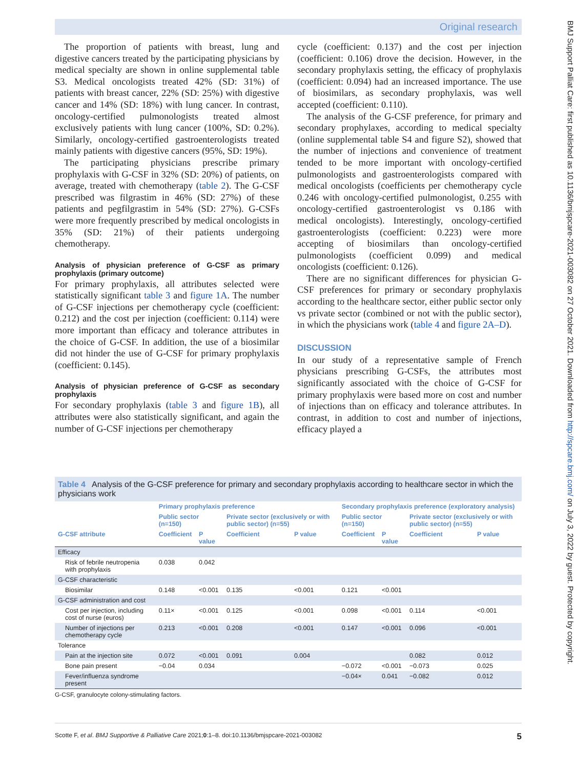Original research
BMJ Support Palliat Care: first published as 10.1136/bmjspcare-2021-003082 on 27 October 2021. Downloaded from http://spcare.bmj.com/ on July 3, 2022 by guest. Protected by copyright.
The proportion of patients with breast, lung and digestive cancers treated by the participating physicians by medical specialty are shown in online supplemental table S3. Medical oncologists treated 42% (SD: 31%) of patients with breast cancer, 22% (SD: 25%) with digestive cancer and 14% (SD: 18%) with lung cancer. In contrast, oncology-certified pulmonologists treated almost exclusively patients with lung cancer (100%, SD: 0.2%). Similarly, oncology-certified gastroenterologists treated mainly patients with digestive cancers (95%, SD: 19%).
The participating physicians prescribe primary prophylaxis with G-CSF in 32% (SD: 20%) of patients, on average, treated with chemotherapy (table 2). The G-CSF prescribed was filgrastim in 46% (SD: 27%) of these patients and pegfilgrastim in 54% (SD: 27%). G-CSFs were more frequently prescribed by medical oncologists in 35% (SD: 21%) of their patients undergoing chemotherapy.
Analysis of physician preference of G-CSF as primary prophylaxis (primary outcome)
For primary prophylaxis, all attributes selected were statistically significant table 3 and figure 1A. The number of G-CSF injections per chemotherapy cycle (coefficient: 0.212) and the cost per injection (coefficient: 0.114) were more important than efficacy and tolerance attributes in the choice of G-CSF. In addition, the use of a biosimilar did not hinder the use of G-CSF for primary prophylaxis (coefficient: 0.145).
Analysis of physician preference of G-CSF as secondary prophylaxis
For secondary prophylaxis (table 3 and figure 1B), all attributes were also statistically significant, and again the number of G-CSF injections per chemotherapy
cycle (coefficient: 0.137) and the cost per injection (coefficient: 0.106) drove the decision. However, in the secondary prophylaxis setting, the efficacy of prophylaxis (coefficient: 0.094) had an increased importance. The use of biosimilars, as secondary prophylaxis, was well accepted (coefficient: 0.110).
The analysis of the G-CSF preference, for primary and secondary prophylaxes, according to medical specialty (online supplemental table S4 and figure S2), showed that the number of injections and convenience of treatment tended to be more important with oncology-certified pulmonologists and gastroenterologists compared with medical oncologists (coefficients per chemotherapy cycle 0.246 with oncology-certified pulmonologist, 0.255 with oncology-certified gastroenterologist vs 0.186 with medical oncologists). Interestingly, oncology-certified gastroenterologists (coefficient: 0.223) were more accepting of biosimilars than oncology-certified pulmonologists (coefficient 0.099) and medical oncologists (coefficient: 0.126).
There are no significant differences for physician G-CSF preferences for primary or secondary prophylaxis according to the healthcare sector, either public sector only vs private sector (combined or not with the public sector), in which the physicians work (table 4 and figure 2A–D).
DISCUSSION
In our study of a representative sample of French physicians prescribing G-CSFs, the attributes most significantly associated with the choice of G-CSF for primary prophylaxis were based more on cost and number of injections than on efficacy and tolerance attributes. In contrast, in addition to cost and number of injections, efficacy played a
Table 4 Analysis of the G-CSF preference for primary and secondary prophylaxis according to healthcare sector in which the physicians work
| | Primary prophylaxis preference | | | | Secondary prophylaxis preference (exploratory analysis) | | | |
| --- | --- | --- | --- | --- | --- | --- | --- | --- |
| | Public sector (n=150) | | Private sector (exclusively or with public sector) (n=55) | | Public sector (n=150) | | Private sector (exclusively or with public sector) (n=55) | |
| G-CSF attribute | Coefficient | P value | Coefficient | P value | Coefficient | P value | Coefficient | P value |
| Efficacy | | | | | | | | |
| Risk of febrile neutropenia with prophylaxis | 0.038 | 0.042 | | | | | | |
| G-CSF characteristic | | | | | | | | |
| Biosimilar | 0.148 | <0.001 | 0.135 | <0.001 | 0.121 | <0.001 | | |
| G-CSF administration and cost | | | | | | | | |
| Cost per injection, including cost of nurse (euros) | 0.11× | <0.001 | 0.125 | <0.001 | 0.098 | <0.001 | 0.114 | <0.001 |
| Number of injections per chemotherapy cycle | 0.213 | <0.001 | 0.208 | <0.001 | 0.147 | <0.001 | 0.096 | <0.001 |
| Tolerance | | | | | | | | |
| Pain at the injection site | 0.072 | <0.001 | 0.091 | 0.004 | | | 0.082 | 0.012 |
| Bone pain present | −0.04 | 0.034 | | | −0.072 | <0.001 | −0.073 | 0.025 |
| Fever/influenza syndrome present | | | | | −0.04× | 0.041 | −0.082 | 0.012 |
G-CSF, granulocyte colony-stimulating factors.
Scotte F, et al. BMJ Supportive & Palliative Care 2021;0:1–8. doi:10.1136/bmjspcare-2021-003082 5